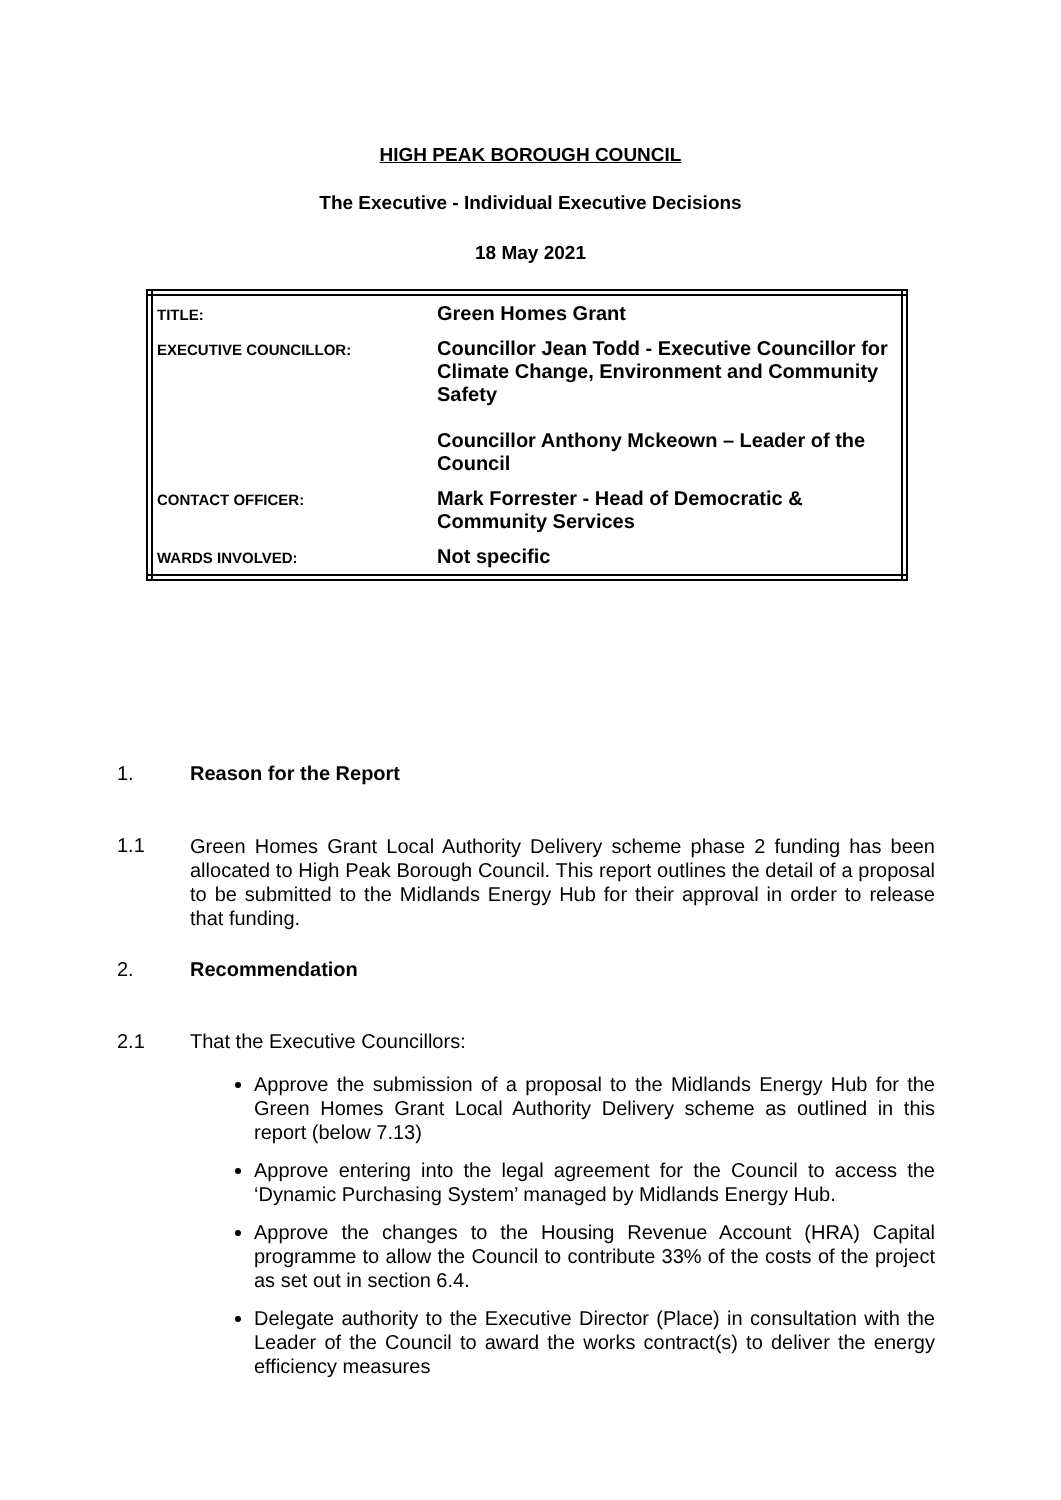HIGH PEAK BOROUGH COUNCIL
The Executive - Individual Executive Decisions
18 May 2021
| TITLE: | Green Homes Grant |
| EXECUTIVE COUNCILLOR: | Councillor Jean Todd - Executive Councillor for Climate Change, Environment and Community Safety Councillor Anthony Mckeown – Leader of the Council |
| CONTACT OFFICER: | Mark Forrester - Head of Democratic & Community Services |
| WARDS INVOLVED: | Not specific |
1. Reason for the Report
1.1
Green Homes Grant Local Authority Delivery scheme phase 2 funding has been allocated to High Peak Borough Council. This report outlines the detail of a proposal to be submitted to the Midlands Energy Hub for their approval in order to release that funding.
2. Recommendation
2.1 That the Executive Councillors:
Approve the submission of a proposal to the Midlands Energy Hub for the Green Homes Grant Local Authority Delivery scheme as outlined in this report (below 7.13)
Approve entering into the legal agreement for the Council to access the ‘Dynamic Purchasing System’ managed by Midlands Energy Hub.
Approve the changes to the Housing Revenue Account (HRA) Capital programme to allow the Council to contribute 33% of the costs of the project as set out in section 6.4.
Delegate authority to the Executive Director (Place) in consultation with the Leader of the Council to award the works contract(s) to deliver the energy efficiency measures